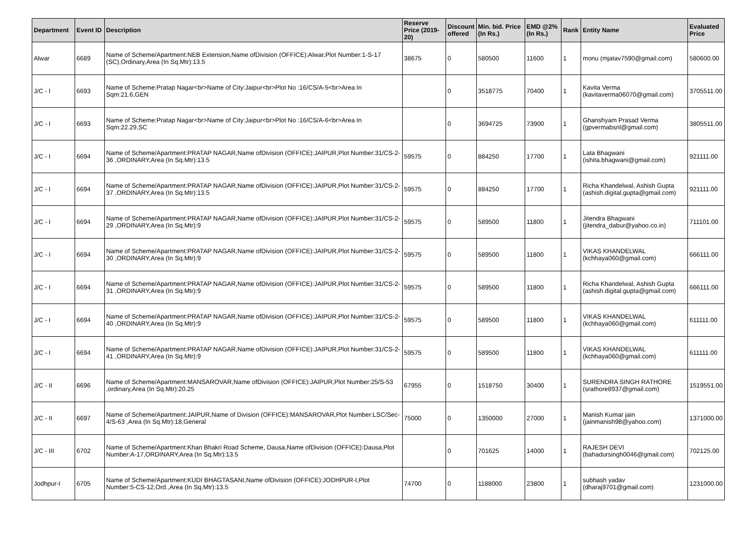| Department | Event ID | Description | Reserve Price (2019-20) | Discount offered | Min. bid. Price (In Rs.) | EMD @2% (In Rs.) | Rank | Entity Name | Evaluated Price |
| --- | --- | --- | --- | --- | --- | --- | --- | --- | --- |
| Alwar | 6689 | Name of Scheme/Apartment:NEB Extension,Name ofDivision (OFFICE):Alwar,Plot Number:1-S-17 (SC),Ordinary,Area (In Sq.Mtr):13.5 | 38675 | 0 | 580500 | 11600 | 1 | monu (mjatav7590@gmail.com) | 580600.00 |
| J/C - I | 6693 | Name of Scheme:Pratap Nagar<br>Name of City:Jaipur<br>Plot No :16/CS/A-5<br>Area In Sqm:21.6,GEN | | 0 | 3518775 | 70400 | 1 | Kavita Verma (kavitaverma06070@gmail.com) | 3705511.00 |
| J/C - I | 6693 | Name of Scheme:Pratap Nagar<br>Name of City:Jaipur<br>Plot No :16/CS/A-6<br>Area In Sqm:22.29,SC | | 0 | 3694725 | 73900 | 1 | Ghanshyam Prasad Verma (gpvermabsnl@gmail.com) | 3805511.00 |
| J/C - I | 6694 | Name of Scheme/Apartment:PRATAP NAGAR,Name ofDivision (OFFICE):JAIPUR,Plot Number:31/CS-2-36 ,ORDINARY,Area (In Sq.Mtr):13.5 | 59575 | 0 | 884250 | 17700 | 1 | Lata Bhagwani (ishita.bhagwani@gmail.com) | 921111.00 |
| J/C - I | 6694 | Name of Scheme/Apartment:PRATAP NAGAR,Name ofDivision (OFFICE):JAIPUR,Plot Number:31/CS-2-37 ,ORDINARY,Area (In Sq.Mtr):13.5 | 59575 | 0 | 884250 | 17700 | 1 | Richa Khandelwal, Ashish Gupta (ashish.digital.gupta@gmail.com) | 921111.00 |
| J/C - I | 6694 | Name of Scheme/Apartment:PRATAP NAGAR,Name ofDivision (OFFICE):JAIPUR,Plot Number:31/CS-2-29 ,ORDINARY,Area (In Sq.Mtr):9 | 59575 | 0 | 589500 | 11800 | 1 | Jitendra Bhagwani (jitendra_dabur@yahoo.co.in) | 711101.00 |
| J/C - I | 6694 | Name of Scheme/Apartment:PRATAP NAGAR,Name ofDivision (OFFICE):JAIPUR,Plot Number:31/CS-2-30 ,ORDINARY,Area (In Sq.Mtr):9 | 59575 | 0 | 589500 | 11800 | 1 | VIKAS KHANDELWAL (kchhaya060@gmail.com) | 666111.00 |
| J/C - I | 6694 | Name of Scheme/Apartment:PRATAP NAGAR,Name ofDivision (OFFICE):JAIPUR,Plot Number:31/CS-2-31 ,ORDINARY,Area (In Sq.Mtr):9 | 59575 | 0 | 589500 | 11800 | 1 | Richa Khandelwal, Ashish Gupta (ashish.digital.gupta@gmail.com) | 666111.00 |
| J/C - I | 6694 | Name of Scheme/Apartment:PRATAP NAGAR,Name ofDivision (OFFICE):JAIPUR,Plot Number:31/CS-2-40 ,ORDINARY,Area (In Sq.Mtr):9 | 59575 | 0 | 589500 | 11800 | 1 | VIKAS KHANDELWAL (kchhaya060@gmail.com) | 611111.00 |
| J/C - I | 6694 | Name of Scheme/Apartment:PRATAP NAGAR,Name ofDivision (OFFICE):JAIPUR,Plot Number:31/CS-2-41 ,ORDINARY,Area (In Sq.Mtr):9 | 59575 | 0 | 589500 | 11800 | 1 | VIKAS KHANDELWAL (kchhaya060@gmail.com) | 611111.00 |
| J/C - II | 6696 | Name of Scheme/Apartment:MANSAROVAR,Name ofDivision (OFFICE):JAIPUR,Plot Number:25/S-53 ,ordinary,Area (In Sq.Mtr):20.25 | 67955 | 0 | 1518750 | 30400 | 1 | SURENDRA SINGH RATHORE (srathore8937@gmail.com) | 1519551.00 |
| J/C - II | 6697 | Name of Scheme/Apartment:JAIPUR,Name of Division (OFFICE):MANSAROVAR,Plot Number:LSC/Sec-4/S-63 ,Area (In Sq.Mtr):18,General | 75000 | 0 | 1350000 | 27000 | 1 | Manish Kumar jain (jainmanish98@yahoo.com) | 1371000.00 |
| J/C - III | 6702 | Name of Scheme/Apartment:Khan Bhakri Road Scheme, Dausa,Name ofDivision (OFFICE):Dausa,Plot Number:A-17,ORDINARY,Area (In Sq.Mtr):13.5 | | 0 | 701625 | 14000 | 1 | RAJESH DEVI (bahadursingh0046@gmail.com) | 702125.00 |
| Jodhpur-I | 6705 | Name of Scheme/Apartment:KUDI BHAGTASANI,Name ofDivision (OFFICE):JODHPUR-I,Plot Number:5-CS-12,Ord.,Area (In Sq.Mtr):13.5 | 74700 | 0 | 1188000 | 23800 | 1 | subhash yadav (dharaj9701@gmail.com) | 1231000.00 |